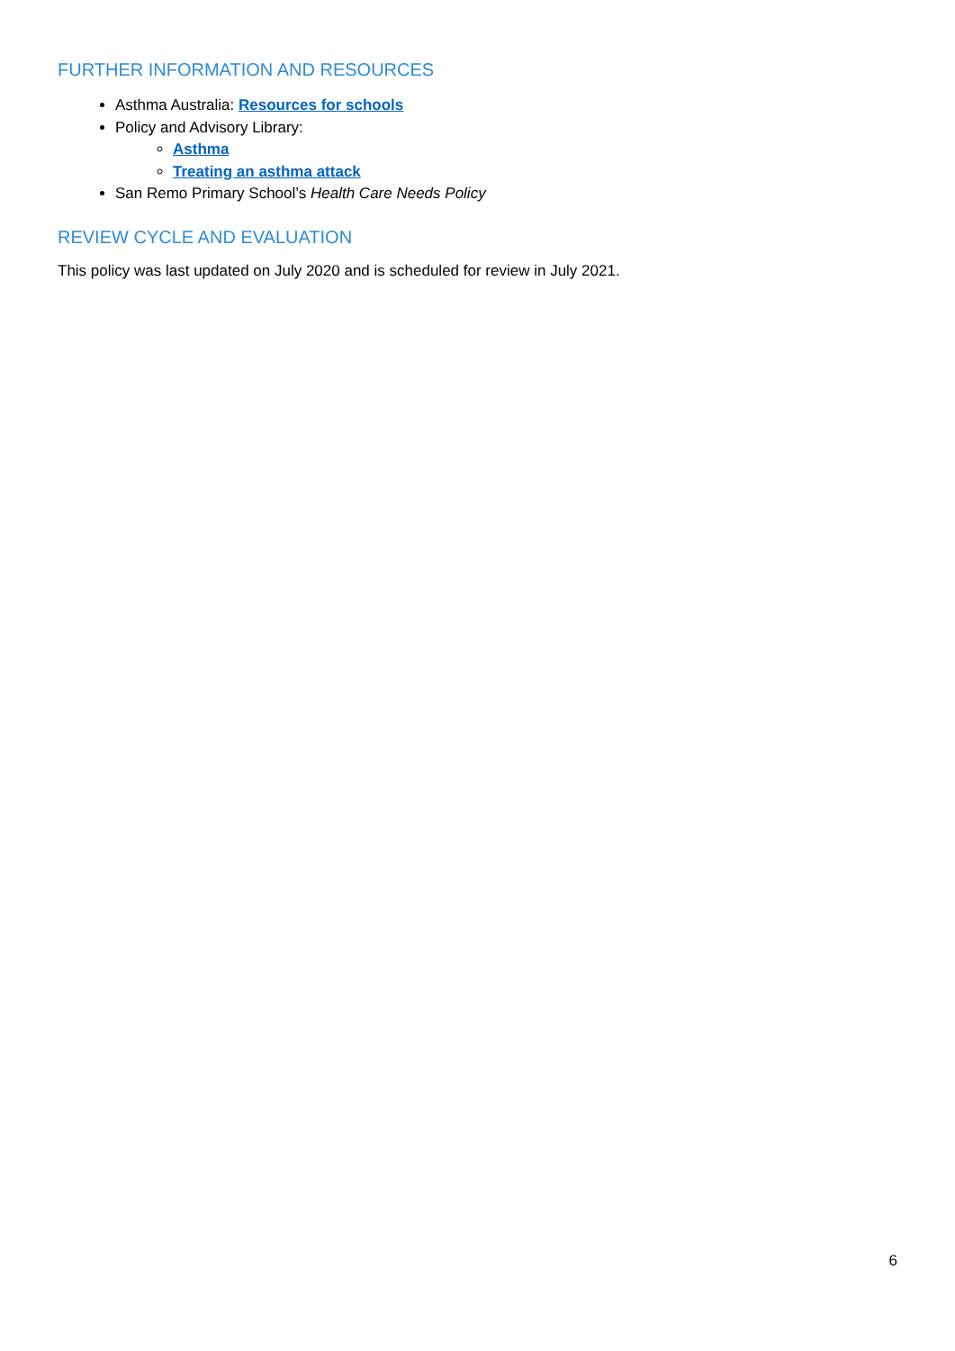FURTHER INFORMATION AND RESOURCES
Asthma Australia: Resources for schools
Policy and Advisory Library:
Asthma
Treating an asthma attack
San Remo Primary School’s Health Care Needs Policy
REVIEW CYCLE AND EVALUATION
This policy was last updated on July 2020 and is scheduled for review in July 2021.
6